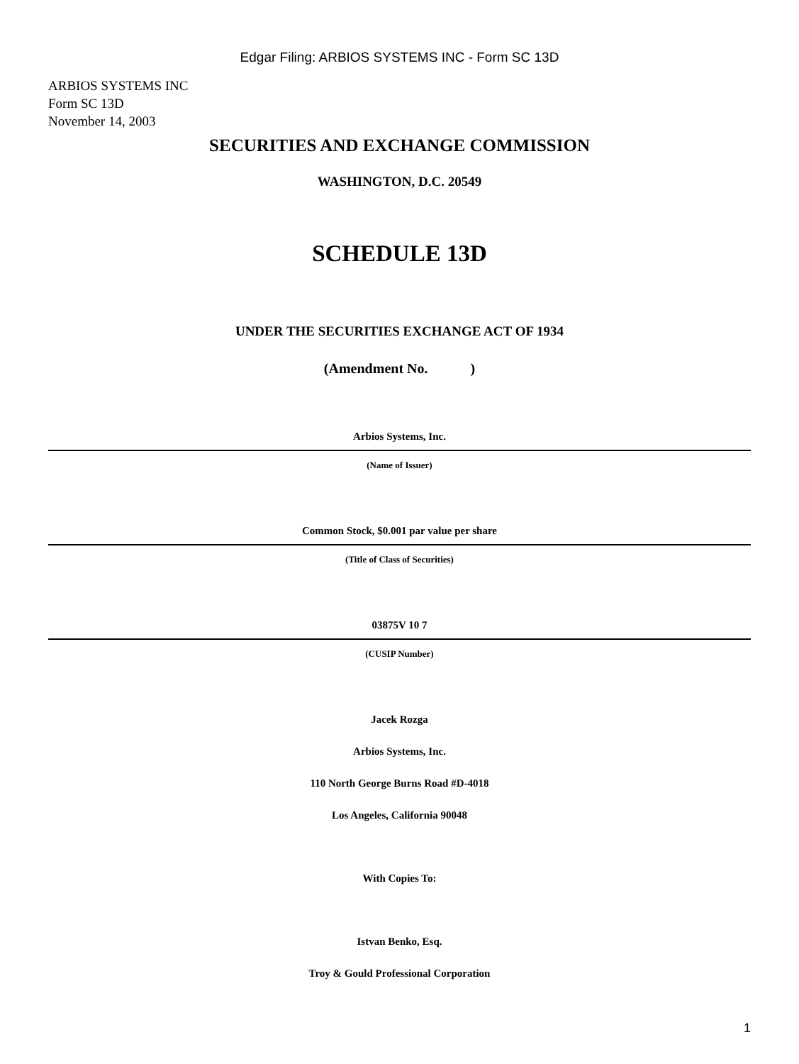Edgar Filing: ARBIOS SYSTEMS INC - Form SC 13D
ARBIOS SYSTEMS INC
Form SC 13D
November 14, 2003
SECURITIES AND EXCHANGE COMMISSION
WASHINGTON, D.C. 20549
SCHEDULE 13D
UNDER THE SECURITIES EXCHANGE ACT OF 1934
(Amendment No. )
Arbios Systems, Inc.
(Name of Issuer)
Common Stock, $0.001 par value per share
(Title of Class of Securities)
03875V 10 7
(CUSIP Number)
Jacek Rozga
Arbios Systems, Inc.
110 North George Burns Road #D-4018
Los Angeles, California 90048
With Copies To:
Istvan Benko, Esq.
Troy & Gould Professional Corporation
1